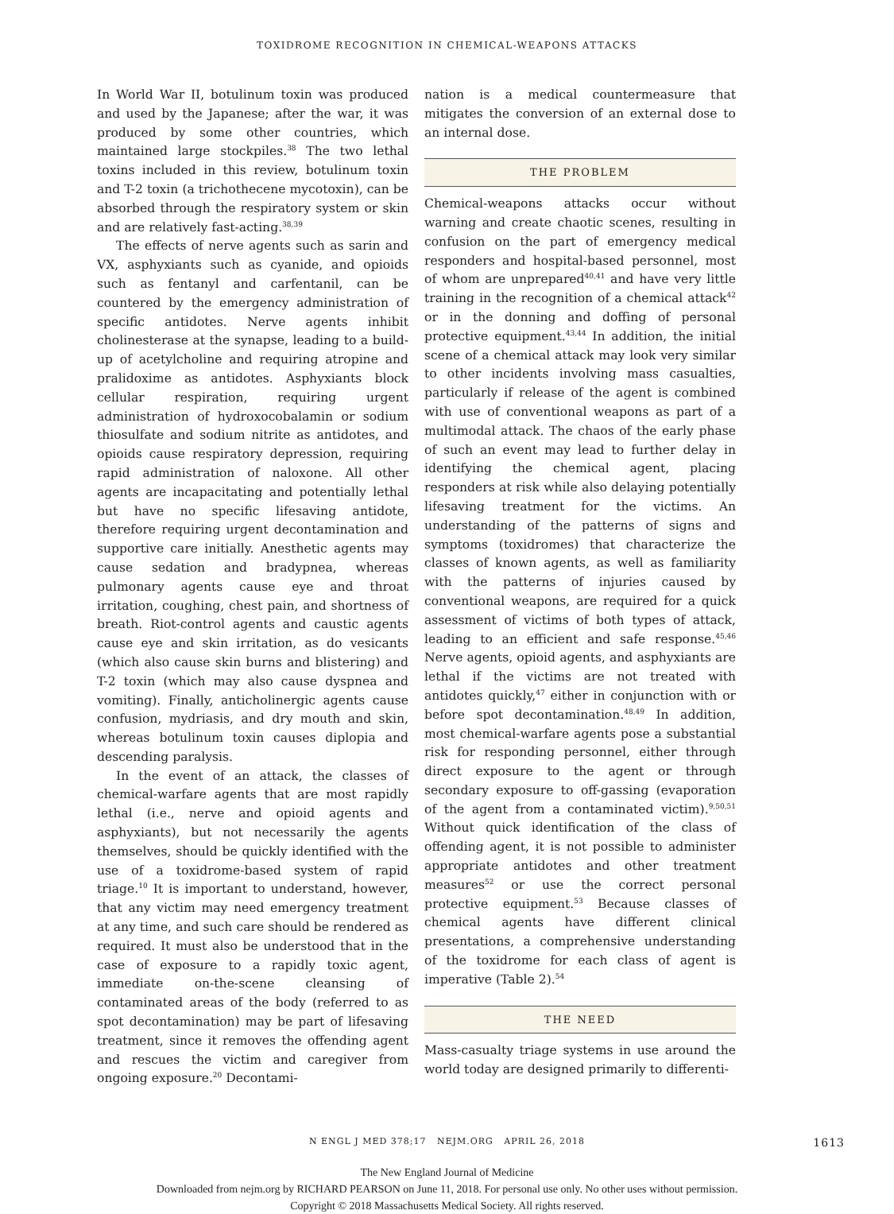TOXIDROME RECOGNITION IN CHEMICAL-WEAPONS ATTACKS
In World War II, botulinum toxin was produced and used by the Japanese; after the war, it was produced by some other countries, which maintained large stockpiles.<sup>38</sup> The two lethal toxins included in this review, botulinum toxin and T-2 toxin (a trichothecene mycotoxin), can be absorbed through the respiratory system or skin and are relatively fast-acting.<sup>38,39</sup>
The effects of nerve agents such as sarin and VX, asphyxiants such as cyanide, and opioids such as fentanyl and carfentanil, can be countered by the emergency administration of specific antidotes. Nerve agents inhibit cholinesterase at the synapse, leading to a build-up of acetylcholine and requiring atropine and pralidoxime as antidotes. Asphyxiants block cellular respiration, requiring urgent administration of hydroxocobalamin or sodium thiosulfate and sodium nitrite as antidotes, and opioids cause respiratory depression, requiring rapid administration of naloxone. All other agents are incapacitating and potentially lethal but have no specific lifesaving antidote, therefore requiring urgent decontamination and supportive care initially. Anesthetic agents may cause sedation and bradypnea, whereas pulmonary agents cause eye and throat irritation, coughing, chest pain, and shortness of breath. Riot-control agents and caustic agents cause eye and skin irritation, as do vesicants (which also cause skin burns and blistering) and T-2 toxin (which may also cause dyspnea and vomiting). Finally, anticholinergic agents cause confusion, mydriasis, and dry mouth and skin, whereas botulinum toxin causes diplopia and descending paralysis.
In the event of an attack, the classes of chemical-warfare agents that are most rapidly lethal (i.e., nerve and opioid agents and asphyxiants), but not necessarily the agents themselves, should be quickly identified with the use of a toxidrome-based system of rapid triage.<sup>10</sup> It is important to understand, however, that any victim may need emergency treatment at any time, and such care should be rendered as required. It must also be understood that in the case of exposure to a rapidly toxic agent, immediate on-the-scene cleansing of contaminated areas of the body (referred to as spot decontamination) may be part of lifesaving treatment, since it removes the offending agent and rescues the victim and caregiver from ongoing exposure.<sup>20</sup> Decontami-
nation is a medical countermeasure that mitigates the conversion of an external dose to an internal dose.
THE PROBLEM
Chemical-weapons attacks occur without warning and create chaotic scenes, resulting in confusion on the part of emergency medical responders and hospital-based personnel, most of whom are unprepared<sup>40,41</sup> and have very little training in the recognition of a chemical attack<sup>42</sup> or in the donning and doffing of personal protective equipment.<sup>43,44</sup> In addition, the initial scene of a chemical attack may look very similar to other incidents involving mass casualties, particularly if release of the agent is combined with use of conventional weapons as part of a multimodal attack. The chaos of the early phase of such an event may lead to further delay in identifying the chemical agent, placing responders at risk while also delaying potentially lifesaving treatment for the victims. An understanding of the patterns of signs and symptoms (toxidromes) that characterize the classes of known agents, as well as familiarity with the patterns of injuries caused by conventional weapons, are required for a quick assessment of victims of both types of attack, leading to an efficient and safe response.<sup>45,46</sup> Nerve agents, opioid agents, and asphyxiants are lethal if the victims are not treated with antidotes quickly,<sup>47</sup> either in conjunction with or before spot decontamination.<sup>48,49</sup> In addition, most chemical-warfare agents pose a substantial risk for responding personnel, either through direct exposure to the agent or through secondary exposure to off-gassing (evaporation of the agent from a contaminated victim).<sup>9,50,51</sup> Without quick identification of the class of offending agent, it is not possible to administer appropriate antidotes and other treatment measures<sup>52</sup> or use the correct personal protective equipment.<sup>53</sup> Because classes of chemical agents have different clinical presentations, a comprehensive understanding of the toxidrome for each class of agent is imperative (Table 2).<sup>54</sup>
THE NEED
Mass-casualty triage systems in use around the world today are designed primarily to differenti-
N ENGL J MED 378;17 NEJM.ORG APRIL 26, 2018 1613
The New England Journal of Medicine
Downloaded from nejm.org by RICHARD PEARSON on June 11, 2018. For personal use only. No other uses without permission.
Copyright © 2018 Massachusetts Medical Society. All rights reserved.